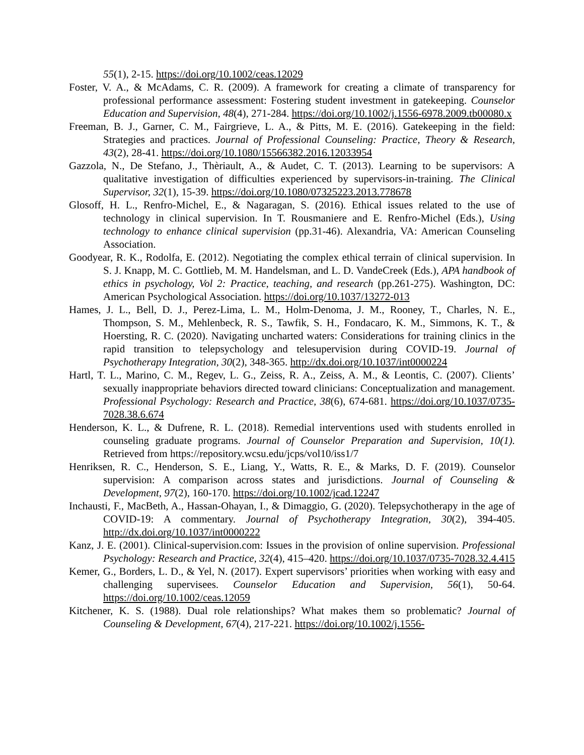55(1), 2-15. https://doi.org/10.1002/ceas.12029
Foster, V. A., & McAdams, C. R. (2009). A framework for creating a climate of transparency for professional performance assessment: Fostering student investment in gatekeeping. Counselor Education and Supervision, 48(4), 271-284. https://doi.org/10.1002/j.1556-6978.2009.tb00080.x
Freeman, B. J., Garner, C. M., Fairgrieve, L. A., & Pitts, M. E. (2016). Gatekeeping in the field: Strategies and practices. Journal of Professional Counseling: Practice, Theory & Research, 43(2), 28-41. https://doi.org/10.1080/15566382.2016.12033954
Gazzola, N., De Stefano, J., Thèriault, A., & Audet, C. T. (2013). Learning to be supervisors: A qualitative investigation of difficulties experienced by supervisors-in-training. The Clinical Supervisor, 32(1), 15-39. https://doi.org/10.1080/07325223.2013.778678
Glosoff, H. L., Renfro-Michel, E., & Nagaragan, S. (2016). Ethical issues related to the use of technology in clinical supervision. In T. Rousmaniere and E. Renfro-Michel (Eds.), Using technology to enhance clinical supervision (pp.31-46). Alexandria, VA: American Counseling Association.
Goodyear, R. K., Rodolfa, E. (2012). Negotiating the complex ethical terrain of clinical supervision. In S. J. Knapp, M. C. Gottlieb, M. M. Handelsman, and L. D. VandeCreek (Eds.), APA handbook of ethics in psychology, Vol 2: Practice, teaching, and research (pp.261-275). Washington, DC: American Psychological Association. https://doi.org/10.1037/13272-013
Hames, J. L., Bell, D. J., Perez-Lima, L. M., Holm-Denoma, J. M., Rooney, T., Charles, N. E., Thompson, S. M., Mehlenbeck, R. S., Tawfik, S. H., Fondacaro, K. M., Simmons, K. T., & Hoersting, R. C. (2020). Navigating uncharted waters: Considerations for training clinics in the rapid transition to telepsychology and telesupervision during COVID-19. Journal of Psychotherapy Integration, 30(2), 348-365. http://dx.doi.org/10.1037/int0000224
Hartl, T. L., Marino, C. M., Regev, L. G., Zeiss, R. A., Zeiss, A. M., & Leontis, C. (2007). Clients’ sexually inappropriate behaviors directed toward clinicians: Conceptualization and management. Professional Psychology: Research and Practice, 38(6), 674-681. https://doi.org/10.1037/0735-7028.38.6.674
Henderson, K. L., & Dufrene, R. L. (2018). Remedial interventions used with students enrolled in counseling graduate programs. Journal of Counselor Preparation and Supervision, 10(1). Retrieved from https://repository.wcsu.edu/jcps/vol10/iss1/7
Henriksen, R. C., Henderson, S. E., Liang, Y., Watts, R. E., & Marks, D. F. (2019). Counselor supervision: A comparison across states and jurisdictions. Journal of Counseling & Development, 97(2), 160-170. https://doi.org/10.1002/jcad.12247
Inchausti, F., MacBeth, A., Hassan-Ohayan, I., & Dimaggio, G. (2020). Telepsychotherapy in the age of COVID-19: A commentary. Journal of Psychotherapy Integration, 30(2), 394-405. http://dx.doi.org/10.1037/int0000222
Kanz, J. E. (2001). Clinical-supervision.com: Issues in the provision of online supervision. Professional Psychology: Research and Practice, 32(4), 415–420. https://doi.org/10.1037/0735-7028.32.4.415
Kemer, G., Borders, L. D., & Yel, N. (2017). Expert supervisors’ priorities when working with easy and challenging supervisees. Counselor Education and Supervision, 56(1), 50-64. https://doi.org/10.1002/ceas.12059
Kitchener, K. S. (1988). Dual role relationships? What makes them so problematic? Journal of Counseling & Development, 67(4), 217-221. https://doi.org/10.1002/j.1556-